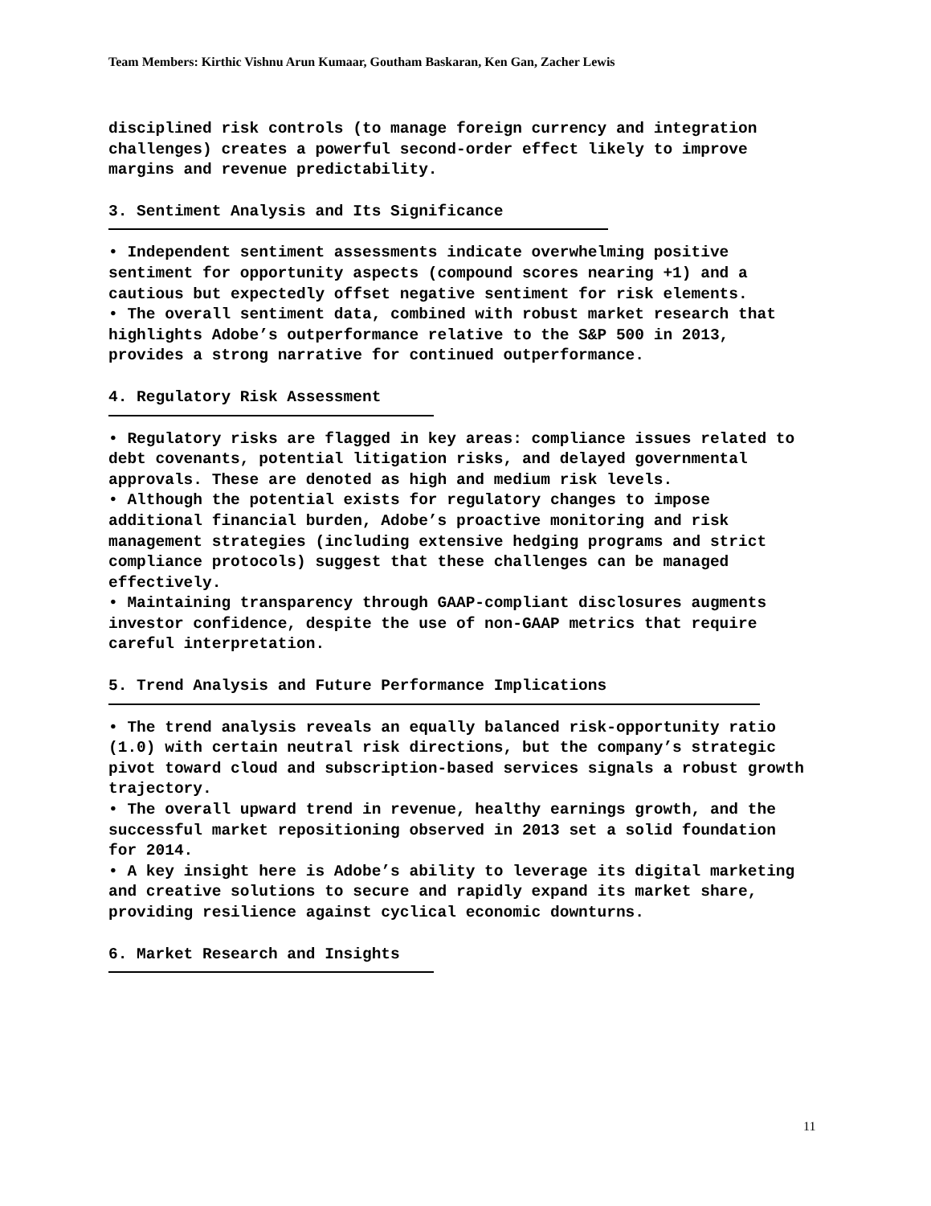Team Members: Kirthic Vishnu Arun Kumaar, Goutham Baskaran, Ken Gan, Zacher Lewis
disciplined risk controls (to manage foreign currency and integration challenges) creates a powerful second-order effect likely to improve margins and revenue predictability.
3. Sentiment Analysis and Its Significance
• Independent sentiment assessments indicate overwhelming positive sentiment for opportunity aspects (compound scores nearing +1) and a cautious but expectedly offset negative sentiment for risk elements.
• The overall sentiment data, combined with robust market research that highlights Adobe’s outperformance relative to the S&P 500 in 2013, provides a strong narrative for continued outperformance.
4. Regulatory Risk Assessment
• Regulatory risks are flagged in key areas: compliance issues related to debt covenants, potential litigation risks, and delayed governmental approvals. These are denoted as high and medium risk levels.
• Although the potential exists for regulatory changes to impose additional financial burden, Adobe’s proactive monitoring and risk management strategies (including extensive hedging programs and strict compliance protocols) suggest that these challenges can be managed effectively.
• Maintaining transparency through GAAP-compliant disclosures augments investor confidence, despite the use of non-GAAP metrics that require careful interpretation.
5. Trend Analysis and Future Performance Implications
• The trend analysis reveals an equally balanced risk-opportunity ratio (1.0) with certain neutral risk directions, but the company’s strategic pivot toward cloud and subscription-based services signals a robust growth trajectory.
• The overall upward trend in revenue, healthy earnings growth, and the successful market repositioning observed in 2013 set a solid foundation for 2014.
• A key insight here is Adobe’s ability to leverage its digital marketing and creative solutions to secure and rapidly expand its market share, providing resilience against cyclical economic downturns.
6. Market Research and Insights
11